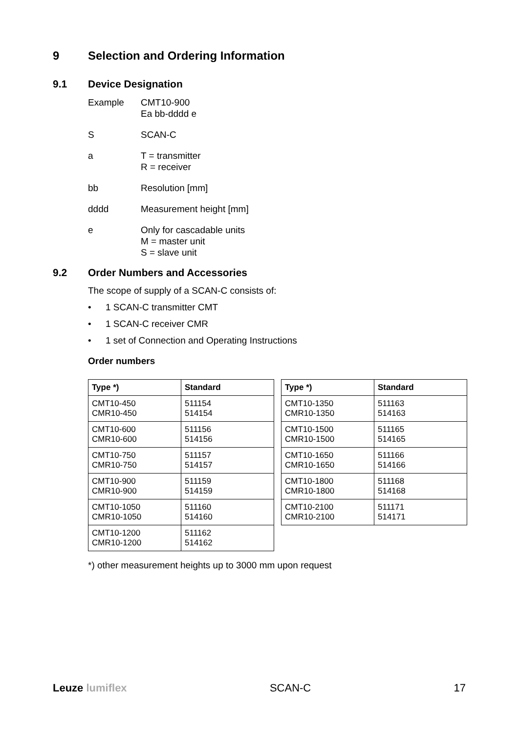9 Selection and Ordering Information
9.1 Device Designation
Example CMT10-900
Ea bb-dddd e
S SCAN-C
a T = transmitter
R = receiver
bb Resolution [mm]
dddd Measurement height [mm]
e Only for cascadable units
M = master unit
S = slave unit
9.2 Order Numbers and Accessories
The scope of supply of a SCAN-C consists of:
• 1 SCAN-C transmitter CMT
• 1 SCAN-C receiver CMR
• 1 set of Connection and Operating Instructions
Order numbers
| Type *) | Standard |
| --- | --- |
| CMT10-450 CMR10-450 | 511154 514154 |
| CMT10-600 CMR10-600 | 511156 514156 |
| CMT10-750 CMR10-750 | 511157 514157 |
| CMT10-900 CMR10-900 | 511159 514159 |
| CMT10-1050 CMR10-1050 | 511160 514160 |
| CMT10-1200 CMR10-1200 | 511162 514162 |
| Type *) | Standard |
| --- | --- |
| CMT10-1350 CMR10-1350 | 511163 514163 |
| CMT10-1500 CMR10-1500 | 511165 514165 |
| CMT10-1650 CMR10-1650 | 511166 514166 |
| CMT10-1800 CMR10-1800 | 511168 514168 |
| CMT10-2100 CMR10-2100 | 511171 514171 |
*) other measurement heights up to 3000 mm upon request
Leuze lumiflex SCAN-C 17